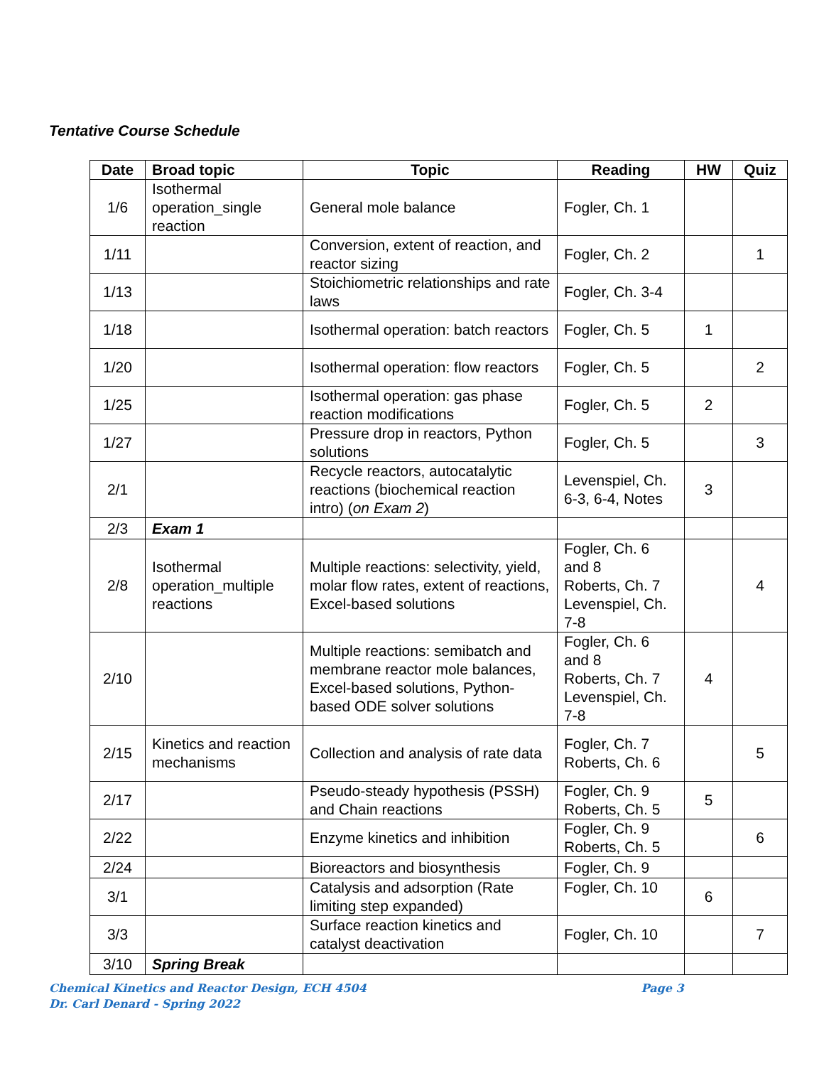Tentative Course Schedule
| Date | Broad topic | Topic | Reading | HW | Quiz |
| --- | --- | --- | --- | --- | --- |
| 1/6 | Isothermal operation_single reaction | General mole balance | Fogler, Ch. 1 | | |
| 1/11 | | Conversion, extent of reaction, and reactor sizing | Fogler, Ch. 2 | | 1 |
| 1/13 | | Stoichiometric relationships and rate laws | Fogler, Ch. 3-4 | | |
| 1/18 | | Isothermal operation: batch reactors | Fogler, Ch. 5 | 1 | |
| 1/20 | | Isothermal operation: flow reactors | Fogler, Ch. 5 | | 2 |
| 1/25 | | Isothermal operation: gas phase reaction modifications | Fogler, Ch. 5 | 2 | |
| 1/27 | | Pressure drop in reactors, Python solutions | Fogler, Ch. 5 | | 3 |
| 2/1 | | Recycle reactors, autocatalytic reactions (biochemical reaction intro) ( on Exam 2 ) | Levenspiel, Ch. 6-3, 6-4, Notes | 3 | |
| 2/3 | Exam 1 | | | | |
| 2/8 | Isothermal operation_multiple reactions | Multiple reactions: selectivity, yield, molar flow rates, extent of reactions, Excel-based solutions | Fogler, Ch. 6 and 8 Roberts, Ch. 7 Levenspiel, Ch. 7-8 | | 4 |
| 2/10 | | Multiple reactions: semibatch and membrane reactor mole balances, Excel-based solutions, Python-based ODE solver solutions | Fogler, Ch. 6 and 8 Roberts, Ch. 7 Levenspiel, Ch. 7-8 | 4 | |
| 2/15 | Kinetics and reaction mechanisms | Collection and analysis of rate data | Fogler, Ch. 7 Roberts, Ch. 6 | | 5 |
| 2/17 | | Pseudo-steady hypothesis (PSSH) and Chain reactions | Fogler, Ch. 9 Roberts, Ch. 5 | 5 | |
| 2/22 | | Enzyme kinetics and inhibition | Fogler, Ch. 9 Roberts, Ch. 5 | | 6 |
| 2/24 | | Bioreactors and biosynthesis | Fogler, Ch. 9 | | |
| 3/1 | | Catalysis and adsorption (Rate limiting step expanded) | Fogler, Ch. 10 | 6 | |
| 3/3 | | Surface reaction kinetics and catalyst deactivation | Fogler, Ch. 10 | | 7 |
| 3/10 | Spring Break | | | | |
Chemical Kinetics and Reactor Design, ECH 4504 Page 3
Dr. Carl Denard - Spring 2022